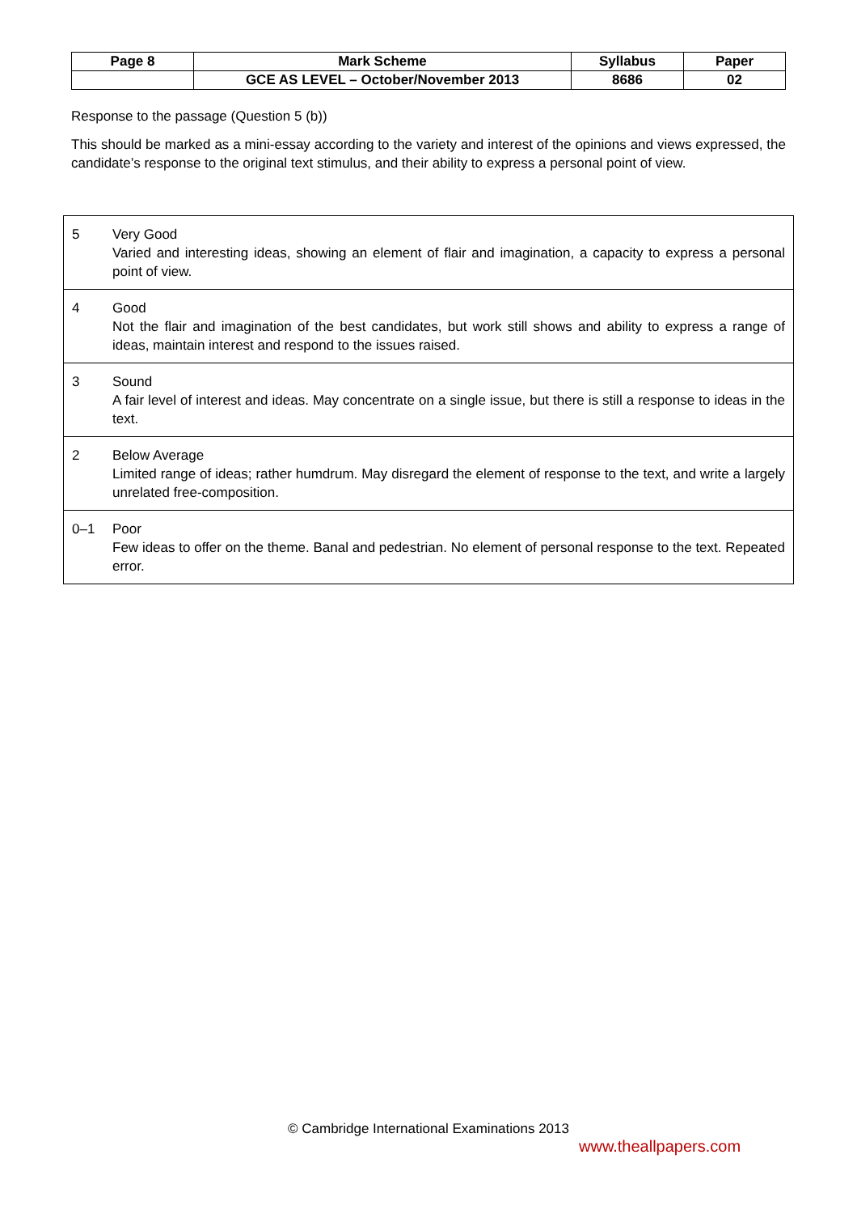| Page 8 | Mark Scheme | Syllabus | Paper |
| | GCE AS LEVEL – October/November 2013 | 8686 | 02 |
Response to the passage (Question 5 (b))
This should be marked as a mini-essay according to the variety and interest of the opinions and views expressed, the candidate’s response to the original text stimulus, and their ability to express a personal point of view.
| 5 | Very Good Varied and interesting ideas, showing an element of flair and imagination, a capacity to express a personal point of view. |
| 4 | Good Not the flair and imagination of the best candidates, but work still shows and ability to express a range of ideas, maintain interest and respond to the issues raised. |
| 3 | Sound A fair level of interest and ideas. May concentrate on a single issue, but there is still a response to ideas in the text. |
| 2 | Below Average Limited range of ideas; rather humdrum. May disregard the element of response to the text, and write a largely unrelated free-composition. |
| 0–1 | Poor Few ideas to offer on the theme. Banal and pedestrian. No element of personal response to the text. Repeated error. |
© Cambridge International Examinations 2013
www.theallpapers.com